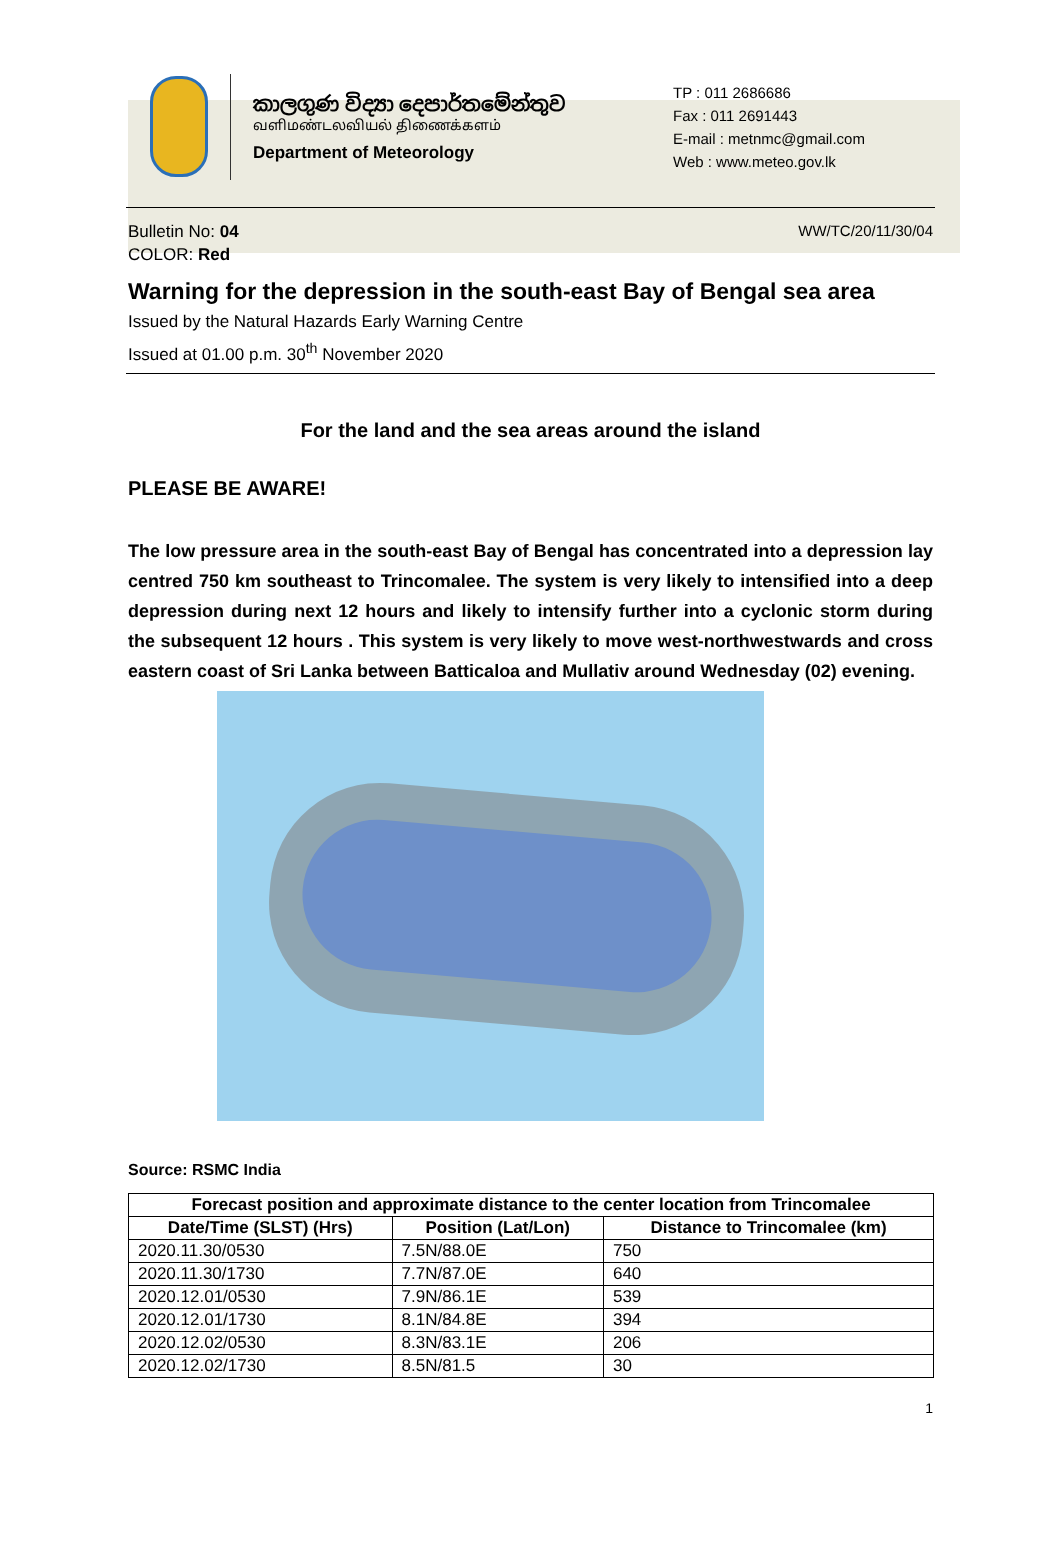කාලගුණ විද්‍යා දෙපාර්තමේන්තුව
வளிமண்டலவியல் திணைக்களம்
Department of Meteorology
TP : 011 2686686
Fax : 011 2691443
E-mail : metnmc@gmail.com
Web : www.meteo.gov.lk
Bulletin No: 04 WW/TC/20/11/30/04
COLOR: Red
Warning for the depression in the south-east Bay of Bengal sea area
Issued by the Natural Hazards Early Warning Centre
Issued at 01.00 p.m. 30<sup>th</sup> November 2020
For the land and the sea areas around the island
PLEASE BE AWARE!
The low pressure area in the south-east Bay of Bengal has concentrated into a depression lay centred 750 km southeast to Trincomalee. The system is very likely to intensified into a deep depression during next 12 hours and likely to intensify further into a cyclonic storm during the subsequent 12 hours . This system is very likely to move west-northwestwards and cross eastern coast of Sri Lanka between Batticaloa and Mullativ around Wednesday (02) evening.
Source: RSMC India
| Forecast position and approximate distance to the center location from Trincomalee | | |
| --- | --- | --- |
| Date/Time (SLST) (Hrs) | Position (Lat/Lon) | Distance to Trincomalee (km) |
| 2020.11.30/0530 | 7.5N/88.0E | 750 |
| 2020.11.30/1730 | 7.7N/87.0E | 640 |
| 2020.12.01/0530 | 7.9N/86.1E | 539 |
| 2020.12.01/1730 | 8.1N/84.8E | 394 |
| 2020.12.02/0530 | 8.3N/83.1E | 206 |
| 2020.12.02/1730 | 8.5N/81.5 | 30 |
1